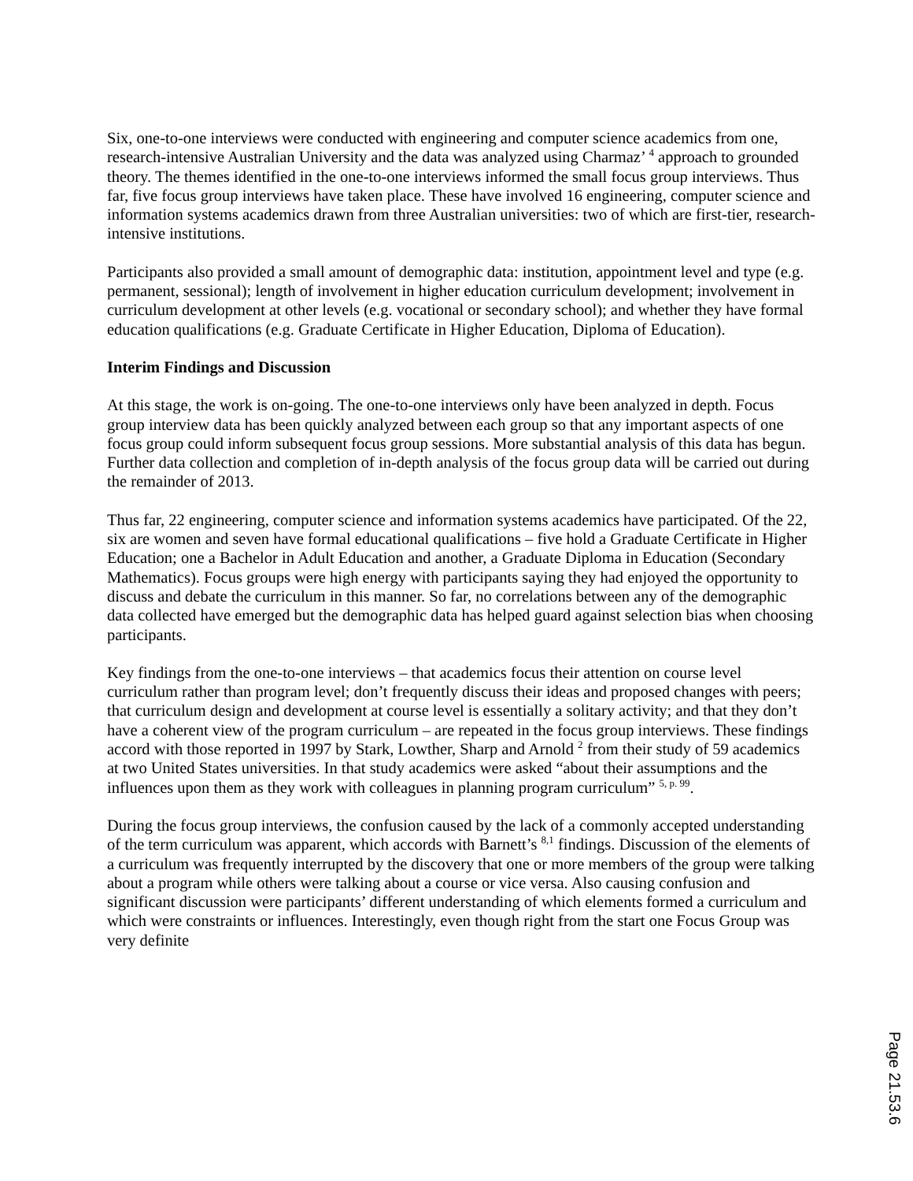Six, one-to-one interviews were conducted with engineering and computer science academics from one, research-intensive Australian University and the data was analyzed using Charmaz’ <sup>4</sup> approach to grounded theory. The themes identified in the one-to-one interviews informed the small focus group interviews. Thus far, five focus group interviews have taken place. These have involved 16 engineering, computer science and information systems academics drawn from three Australian universities: two of which are first-tier, research-intensive institutions.
Participants also provided a small amount of demographic data: institution, appointment level and type (e.g. permanent, sessional); length of involvement in higher education curriculum development; involvement in curriculum development at other levels (e.g. vocational or secondary school); and whether they have formal education qualifications (e.g. Graduate Certificate in Higher Education, Diploma of Education).
Interim Findings and Discussion
At this stage, the work is on-going. The one-to-one interviews only have been analyzed in depth. Focus group interview data has been quickly analyzed between each group so that any important aspects of one focus group could inform subsequent focus group sessions. More substantial analysis of this data has begun. Further data collection and completion of in-depth analysis of the focus group data will be carried out during the remainder of 2013.
Thus far, 22 engineering, computer science and information systems academics have participated. Of the 22, six are women and seven have formal educational qualifications – five hold a Graduate Certificate in Higher Education; one a Bachelor in Adult Education and another, a Graduate Diploma in Education (Secondary Mathematics). Focus groups were high energy with participants saying they had enjoyed the opportunity to discuss and debate the curriculum in this manner. So far, no correlations between any of the demographic data collected have emerged but the demographic data has helped guard against selection bias when choosing participants.
Key findings from the one-to-one interviews – that academics focus their attention on course level curriculum rather than program level; don’t frequently discuss their ideas and proposed changes with peers; that curriculum design and development at course level is essentially a solitary activity; and that they don’t have a coherent view of the program curriculum – are repeated in the focus group interviews. These findings accord with those reported in 1997 by Stark, Lowther, Sharp and Arnold <sup>2</sup> from their study of 59 academics at two United States universities. In that study academics were asked “about their assumptions and the influences upon them as they work with colleagues in planning program curriculum” <sup>5, p. 99</sup>.
During the focus group interviews, the confusion caused by the lack of a commonly accepted understanding of the term curriculum was apparent, which accords with Barnett’s <sup>8,1</sup> findings. Discussion of the elements of a curriculum was frequently interrupted by the discovery that one or more members of the group were talking about a program while others were talking about a course or vice versa. Also causing confusion and significant discussion were participants’ different understanding of which elements formed a curriculum and which were constraints or influences. Interestingly, even though right from the start one Focus Group was very definite
Page 21.53.6